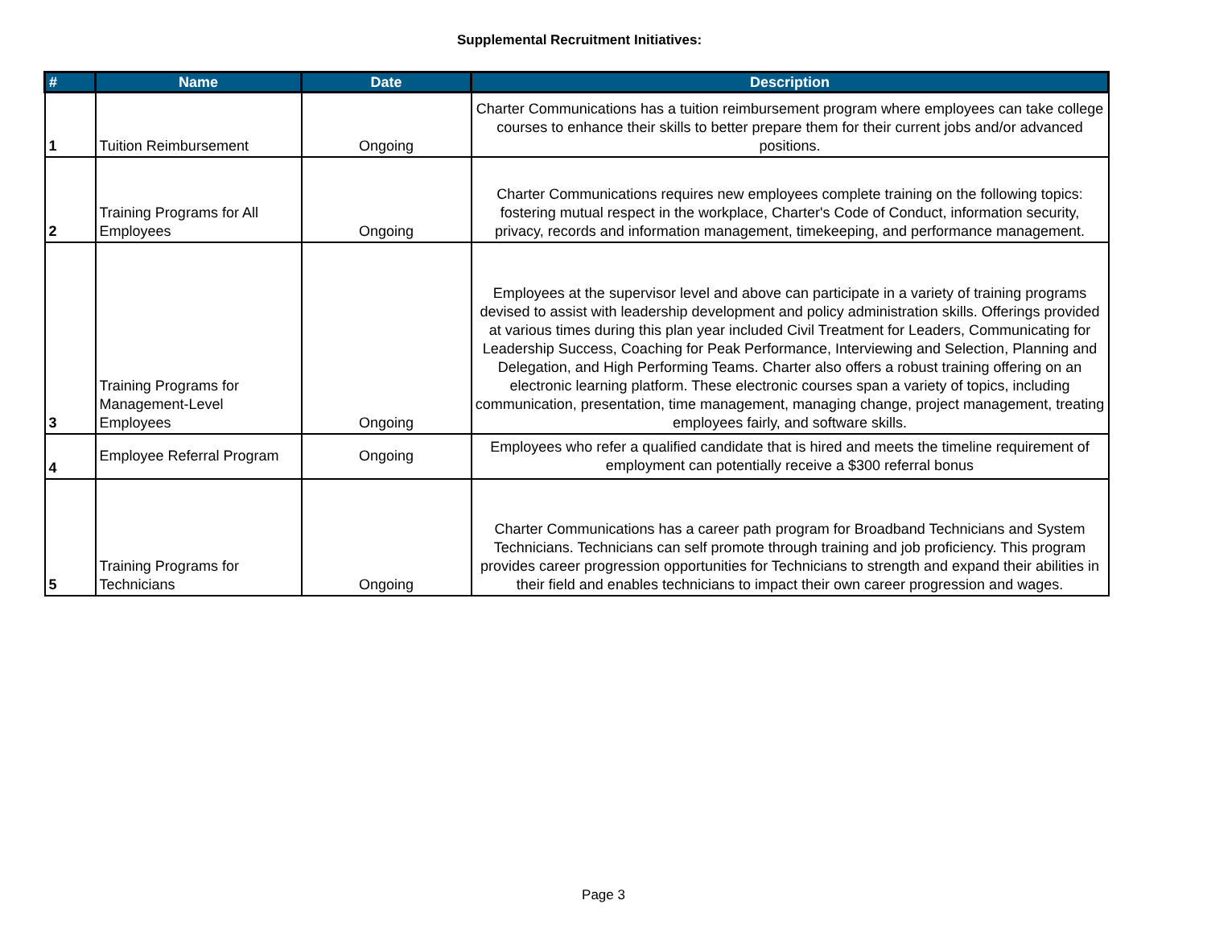Supplemental Recruitment Initiatives:
| # | Name | Date | Description |
| --- | --- | --- | --- |
| 1 | Tuition Reimbursement | Ongoing | Charter Communications has a tuition reimbursement program where employees can take college courses to enhance their skills to better prepare them for their current jobs and/or advanced positions. |
| 2 | Training Programs for All Employees | Ongoing | Charter Communications requires new employees complete training on the following topics: fostering mutual respect in the workplace, Charter's Code of Conduct, information security, privacy, records and information management, timekeeping, and performance management. |
| 3 | Training Programs for Management-Level Employees | Ongoing | Employees at the supervisor level and above can participate in a variety of training programs devised to assist with leadership development and policy administration skills. Offerings provided at various times during this plan year included Civil Treatment for Leaders, Communicating for Leadership Success, Coaching for Peak Performance, Interviewing and Selection, Planning and Delegation, and High Performing Teams. Charter also offers a robust training offering on an electronic learning platform. These electronic courses span a variety of topics, including communication, presentation, time management, managing change, project management, treating employees fairly, and software skills. |
| 4 | Employee Referral Program | Ongoing | Employees who refer a qualified candidate that is hired and meets the timeline requirement of employment can potentially receive a $300 referral bonus |
| 5 | Training Programs for Technicians | Ongoing | Charter Communications has a career path program for Broadband Technicians and System Technicians. Technicians can self promote through training and job proficiency. This program provides career progression opportunities for Technicians to strength and expand their abilities in their field and enables technicians to impact their own career progression and wages. |
Page 3